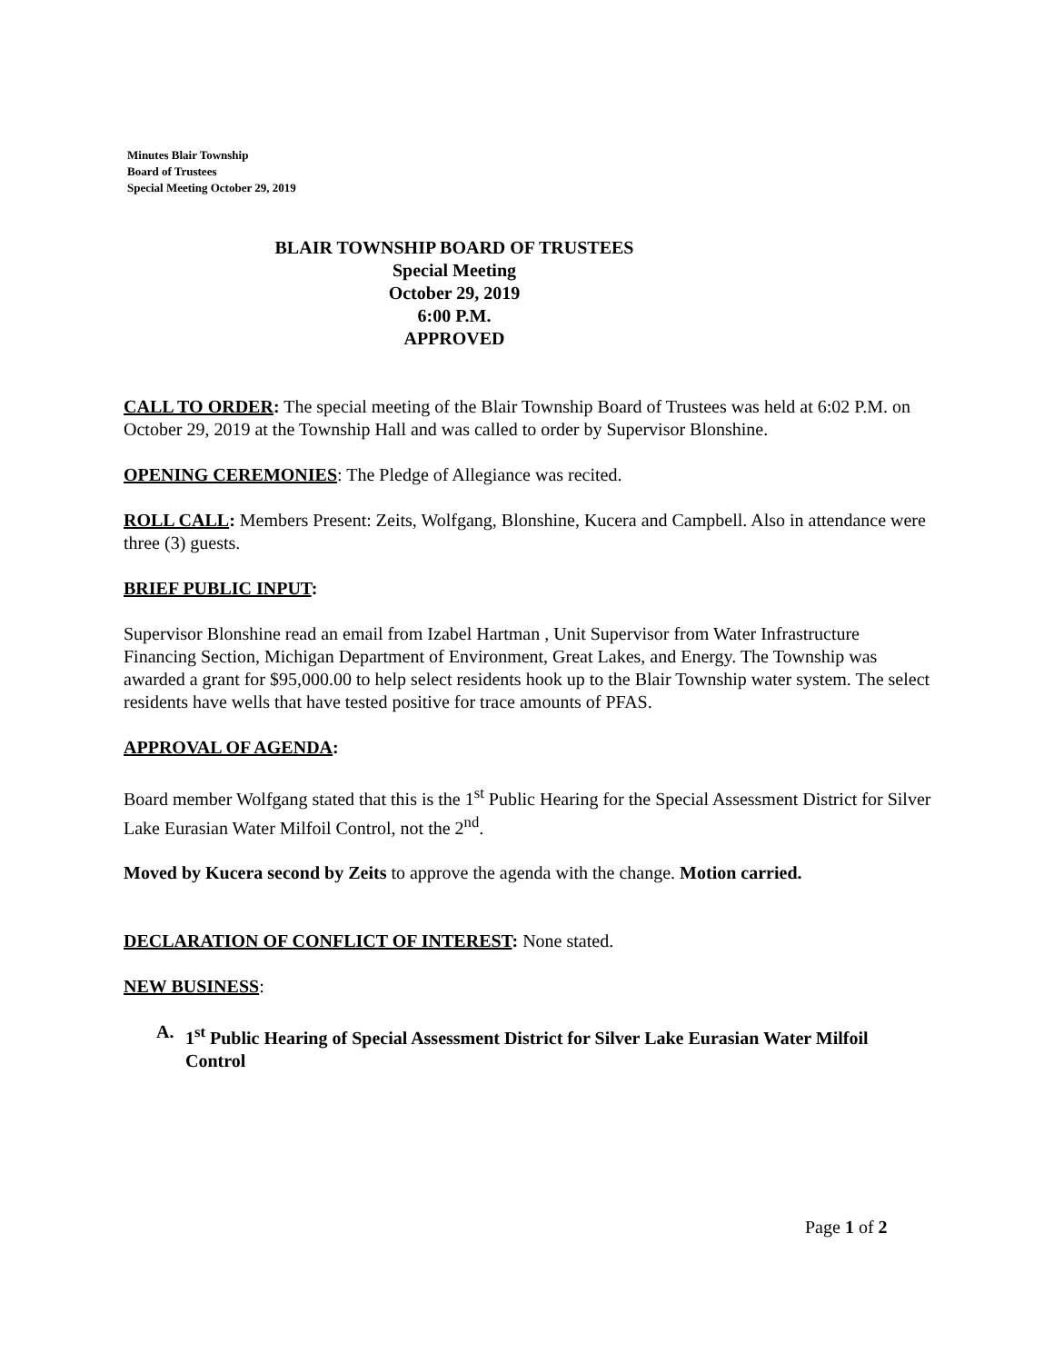Minutes Blair Township
Board of Trustees
Special Meeting October 29, 2019
BLAIR TOWNSHIP BOARD OF TRUSTEES
Special Meeting
October 29, 2019
6:00 P.M.
APPROVED
CALL TO ORDER: The special meeting of the Blair Township Board of Trustees was held at 6:02 P.M. on October 29, 2019 at the Township Hall and was called to order by Supervisor Blonshine.
OPENING CEREMONIES: The Pledge of Allegiance was recited.
ROLL CALL: Members Present: Zeits, Wolfgang, Blonshine, Kucera and Campbell. Also in attendance were three (3) guests.
BRIEF PUBLIC INPUT:
Supervisor Blonshine read an email from Izabel Hartman , Unit Supervisor from Water Infrastructure Financing Section, Michigan Department of Environment, Great Lakes, and Energy. The Township was awarded a grant for $95,000.00 to help select residents hook up to the Blair Township water system. The select residents have wells that have tested positive for trace amounts of PFAS.
APPROVAL OF AGENDA:
Board member Wolfgang stated that this is the 1<sup>st</sup> Public Hearing for the Special Assessment District for Silver Lake Eurasian Water Milfoil Control, not the 2<sup>nd</sup>.
Moved by Kucera second by Zeits to approve the agenda with the change. Motion carried.
DECLARATION OF CONFLICT OF INTEREST: None stated.
NEW BUSINESS:
A. 1<sup>st</sup> Public Hearing of Special Assessment District for Silver Lake Eurasian Water Milfoil Control
Page 1 of 2